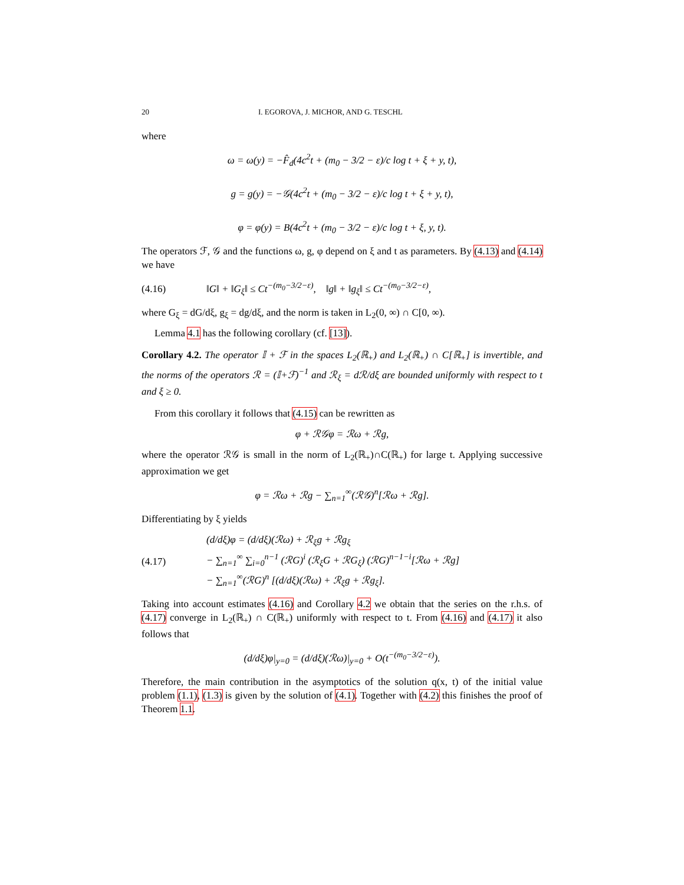20 I. EGOROVA, J. MICHOR, AND G. TESCHL
where
ω = ω(y) = −F̂<sub>d</sub>(4c<sup>2</sup>t + (m<sub>0</sub> − 3/2 − ε)/c log t + ξ + y, t),
g = g(y) = −𝒢(4c<sup>2</sup>t + (m<sub>0</sub> − 3/2 − ε)/c log t + ξ + y, t),
φ = φ(y) = B(4c<sup>2</sup>t + (m<sub>0</sub> − 3/2 − ε)/c log t + ξ, y, t).
The operators ℱ, 𝒢 and the functions ω, g, φ depend on ξ and t as parameters. By (4.13) and (4.14) we have
(4.16) ‖G‖ + ‖G<sub>ξ</sub>‖ ≤ Ct<sup>−(m<sub>0</sub>−3/2−ε)</sup>, ‖g‖ + ‖g<sub>ξ</sub>‖ ≤ Ct<sup>−(m<sub>0</sub>−3/2−ε)</sup>,
where G<sub>ξ</sub> = dG/dξ, g<sub>ξ</sub> = dg/dξ, and the norm is taken in L<sub>2</sub>(0, ∞) ∩ C[0, ∞).
Lemma 4.1 has the following corollary (cf. [13]).
Corollary 4.2. The operator 𝕀 + ℱ in the spaces L<sub>2</sub>(ℝ<sub>+</sub>) and L<sub>2</sub>(ℝ<sub>+</sub>) ∩ C[ℝ<sub>+</sub>] is invertible, and the norms of the operators ℛ = (𝕀+ℱ)<sup>−1</sup> and ℛ<sub>ξ</sub> = dℛ/dξ are bounded uniformly with respect to t and ξ ≥ 0.
From this corollary it follows that (4.15) can be rewritten as
φ + ℛ𝒢φ = ℛω + ℛg,
where the operator ℛ𝒢 is small in the norm of L<sub>2</sub>(ℝ<sub>+</sub>)∩C(ℝ<sub>+</sub>) for large t. Applying successive approximation we get
φ = ℛω + ℛg − ∑<sub>n=1</sub><sup>∞</sup>(ℛ𝒢)<sup>n</sup>[ℛω + ℛg].
Differentiating by ξ yields
(4.17) (d/dξ)φ = (d/dξ)(ℛω) + ℛ<sub>ξ</sub>g + ℛg<sub>ξ</sub>
− ∑<sub>n=1</sub><sup>∞</sup> ∑<sub>i=0</sub><sup>n−1</sup> (ℛG)<sup>i</sup> (ℛ<sub>ξ</sub>G + ℛG<sub>ξ</sub>) (ℛG)<sup>n−1−i</sup>[ℛω + ℛg]
− ∑<sub>n=1</sub><sup>∞</sup>(ℛG)<sup>n</sup> [(d/dξ)(ℛω) + ℛ<sub>ξ</sub>g + ℛg<sub>ξ</sub>].
Taking into account estimates (4.16) and Corollary 4.2 we obtain that the series on the r.h.s. of (4.17) converge in L<sub>2</sub>(ℝ<sub>+</sub>) ∩ C(ℝ<sub>+</sub>) uniformly with respect to t. From (4.16) and (4.17) it also follows that
(d/dξ)φ|<sub>y=0</sub> = (d/dξ)(ℛω)|<sub>y=0</sub> + O(t<sup>−(m<sub>0</sub>−3/2−ε)</sup>).
Therefore, the main contribution in the asymptotics of the solution q(x, t) of the initial value problem (1.1), (1.3) is given by the solution of (4.1). Together with (4.2) this finishes the proof of Theorem 1.1.